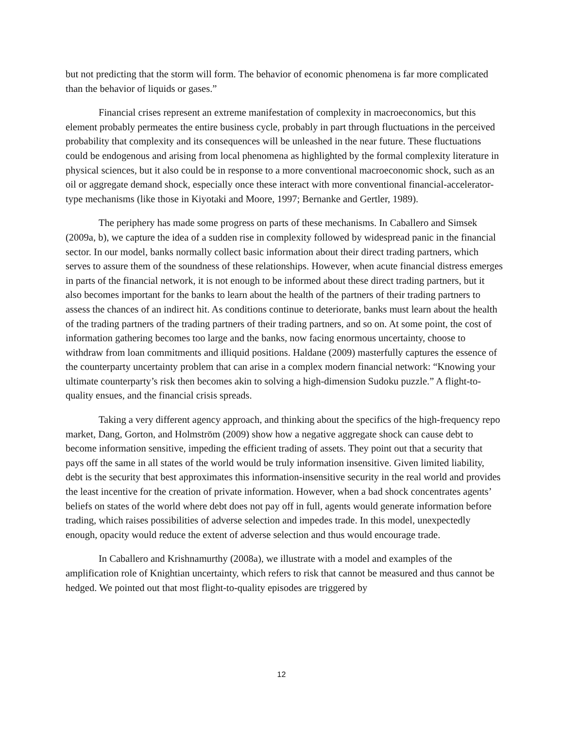but not predicting that the storm will form. The behavior of economic phenomena is far more complicated than the behavior of liquids or gases.”
Financial crises represent an extreme manifestation of complexity in macroeconomics, but this element probably permeates the entire business cycle, probably in part through fluctuations in the perceived probability that complexity and its consequences will be unleashed in the near future. These fluctuations could be endogenous and arising from local phenomena as highlighted by the formal complexity literature in physical sciences, but it also could be in response to a more conventional macroeconomic shock, such as an oil or aggregate demand shock, especially once these interact with more conventional financial-accelerator-type mechanisms (like those in Kiyotaki and Moore, 1997; Bernanke and Gertler, 1989).
The periphery has made some progress on parts of these mechanisms. In Caballero and Simsek (2009a, b), we capture the idea of a sudden rise in complexity followed by widespread panic in the financial sector. In our model, banks normally collect basic information about their direct trading partners, which serves to assure them of the soundness of these relationships. However, when acute financial distress emerges in parts of the financial network, it is not enough to be informed about these direct trading partners, but it also becomes important for the banks to learn about the health of the partners of their trading partners to assess the chances of an indirect hit. As conditions continue to deteriorate, banks must learn about the health of the trading partners of the trading partners of their trading partners, and so on. At some point, the cost of information gathering becomes too large and the banks, now facing enormous uncertainty, choose to withdraw from loan commitments and illiquid positions. Haldane (2009) masterfully captures the essence of the counterparty uncertainty problem that can arise in a complex modern financial network: “Knowing your ultimate counterparty’s risk then becomes akin to solving a high-dimension Sudoku puzzle.” A flight-to-quality ensues, and the financial crisis spreads.
Taking a very different agency approach, and thinking about the specifics of the high-frequency repo market, Dang, Gorton, and Holmström (2009) show how a negative aggregate shock can cause debt to become information sensitive, impeding the efficient trading of assets. They point out that a security that pays off the same in all states of the world would be truly information insensitive. Given limited liability, debt is the security that best approximates this information-insensitive security in the real world and provides the least incentive for the creation of private information. However, when a bad shock concentrates agents’ beliefs on states of the world where debt does not pay off in full, agents would generate information before trading, which raises possibilities of adverse selection and impedes trade. In this model, unexpectedly enough, opacity would reduce the extent of adverse selection and thus would encourage trade.
In Caballero and Krishnamurthy (2008a), we illustrate with a model and examples of the amplification role of Knightian uncertainty, which refers to risk that cannot be measured and thus cannot be hedged. We pointed out that most flight-to-quality episodes are triggered by
12